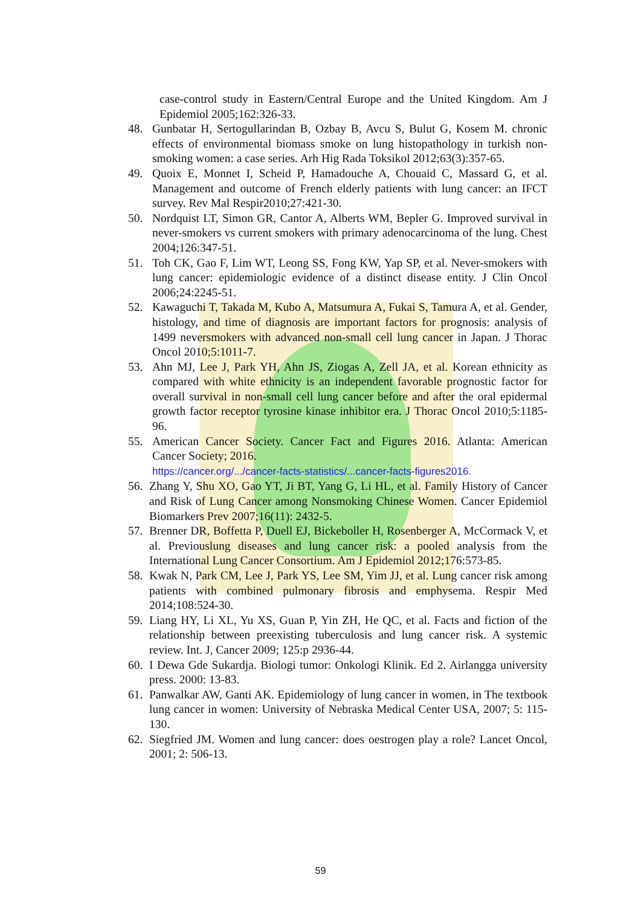case-control study in Eastern/Central Europe and the United Kingdom. Am J Epidemiol 2005;162:326-33.
48. Gunbatar H, Sertogullarindan B, Ozbay B, Avcu S, Bulut G, Kosem M. chronic effects of environmental biomass smoke on lung histopathology in turkish non-smoking women: a case series. Arh Hig Rada Toksikol 2012;63(3):357-65.
49. Quoix E, Monnet I, Scheid P, Hamadouche A, Chouaid C, Massard G, et al. Management and outcome of French elderly patients with lung cancer: an IFCT survey. Rev Mal Respir2010;27:421-30.
50. Nordquist LT, Simon GR, Cantor A, Alberts WM, Bepler G. Improved survival in never-smokers vs current smokers with primary adenocarcinoma of the lung. Chest 2004;126:347-51.
51. Toh CK, Gao F, Lim WT, Leong SS, Fong KW, Yap SP, et al. Never-smokers with lung cancer: epidemiologic evidence of a distinct disease entity. J Clin Oncol 2006;24:2245-51.
52. Kawaguchi T, Takada M, Kubo A, Matsumura A, Fukai S, Tamura A, et al. Gender, histology, and time of diagnosis are important factors for prognosis: analysis of 1499 neversmokers with advanced non-small cell lung cancer in Japan. J Thorac Oncol 2010;5:1011-7.
53. Ahn MJ, Lee J, Park YH, Ahn JS, Ziogas A, Zell JA, et al. Korean ethnicity as compared with white ethnicity is an independent favorable prognostic factor for overall survival in non-small cell lung cancer before and after the oral epidermal growth factor receptor tyrosine kinase inhibitor era. J Thorac Oncol 2010;5:1185-96.
55. American Cancer Society. Cancer Fact and Figures 2016. Atlanta: American Cancer Society; 2016.
https://cancer.org/.../cancer-facts-statistics/...cancer-facts-figures2016.
56. Zhang Y, Shu XO, Gao YT, Ji BT, Yang G, Li HL, et al. Family History of Cancer and Risk of Lung Cancer among Nonsmoking Chinese Women. Cancer Epidemiol Biomarkers Prev 2007;16(11): 2432-5.
57. Brenner DR, Boffetta P, Duell EJ, Bickeboller H, Rosenberger A, McCormack V, et al. Previouslung diseases and lung cancer risk: a pooled analysis from the International Lung Cancer Consortium. Am J Epidemiol 2012;176:573-85.
58. Kwak N, Park CM, Lee J, Park YS, Lee SM, Yim JJ, et al. Lung cancer risk among patients with combined pulmonary fibrosis and emphysema. Respir Med 2014;108:524-30.
59. Liang HY, Li XL, Yu XS, Guan P, Yin ZH, He QC, et al. Facts and fiction of the relationship between preexisting tuberculosis and lung cancer risk. A systemic review. Int. J, Cancer 2009; 125:p 2936-44.
60. I Dewa Gde Sukardja. Biologi tumor: Onkologi Klinik. Ed 2. Airlangga university press. 2000: 13-83.
61. Panwalkar AW, Ganti AK. Epidemiology of lung cancer in women, in The textbook lung cancer in women: University of Nebraska Medical Center USA, 2007; 5: 115-130.
62. Siegfried JM. Women and lung cancer: does oestrogen play a role? Lancet Oncol, 2001; 2: 506-13.
59